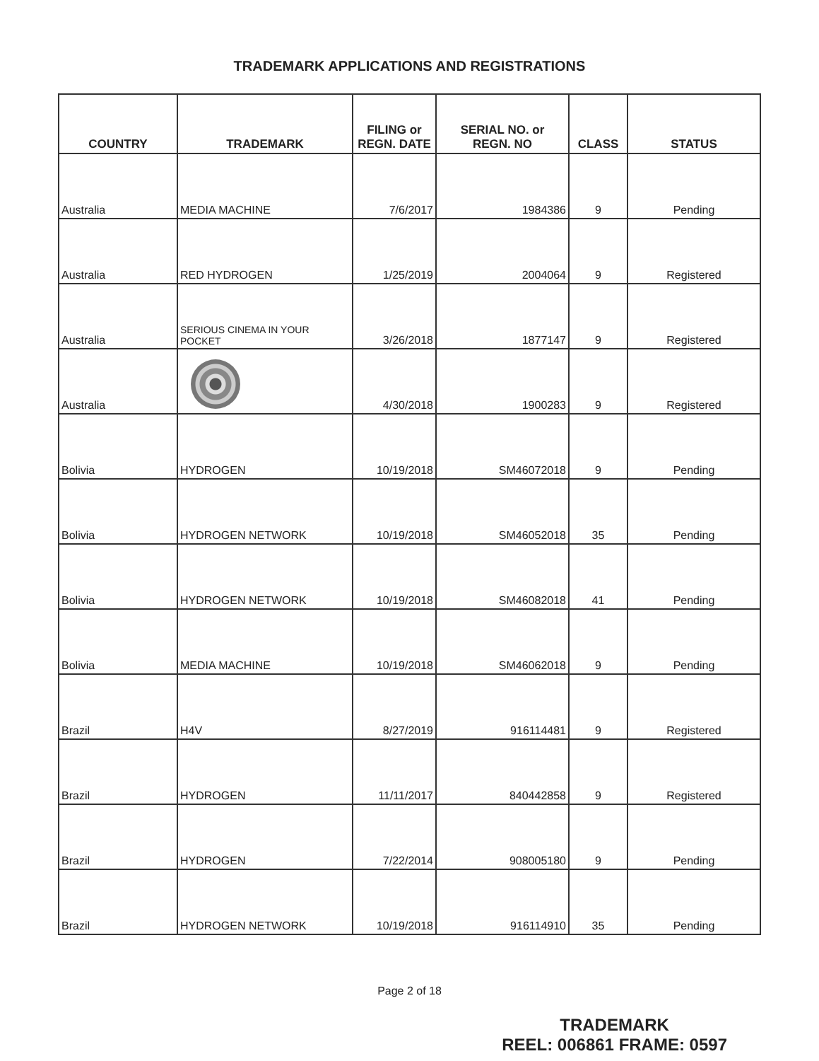TRADEMARK APPLICATIONS AND REGISTRATIONS
| COUNTRY | TRADEMARK | FILING or REGN. DATE | SERIAL NO. or REGN. NO | CLASS | STATUS |
| --- | --- | --- | --- | --- | --- |
| Australia | MEDIA MACHINE | 7/6/2017 | 1984386 | 9 | Pending |
| Australia | RED HYDROGEN | 1/25/2019 | 2004064 | 9 | Registered |
| Australia | SERIOUS CINEMA IN YOUR POCKET | 3/26/2018 | 1877147 | 9 | Registered |
| Australia | | 4/30/2018 | 1900283 | 9 | Registered |
| Bolivia | HYDROGEN | 10/19/2018 | SM46072018 | 9 | Pending |
| Bolivia | HYDROGEN NETWORK | 10/19/2018 | SM46052018 | 35 | Pending |
| Bolivia | HYDROGEN NETWORK | 10/19/2018 | SM46082018 | 41 | Pending |
| Bolivia | MEDIA MACHINE | 10/19/2018 | SM46062018 | 9 | Pending |
| Brazil | H4V | 8/27/2019 | 916114481 | 9 | Registered |
| Brazil | HYDROGEN | 11/11/2017 | 840442858 | 9 | Registered |
| Brazil | HYDROGEN | 7/22/2014 | 908005180 | 9 | Pending |
| Brazil | HYDROGEN NETWORK | 10/19/2018 | 916114910 | 35 | Pending |
Page 2 of 18
TRADEMARK
REEL: 006861 FRAME: 0597